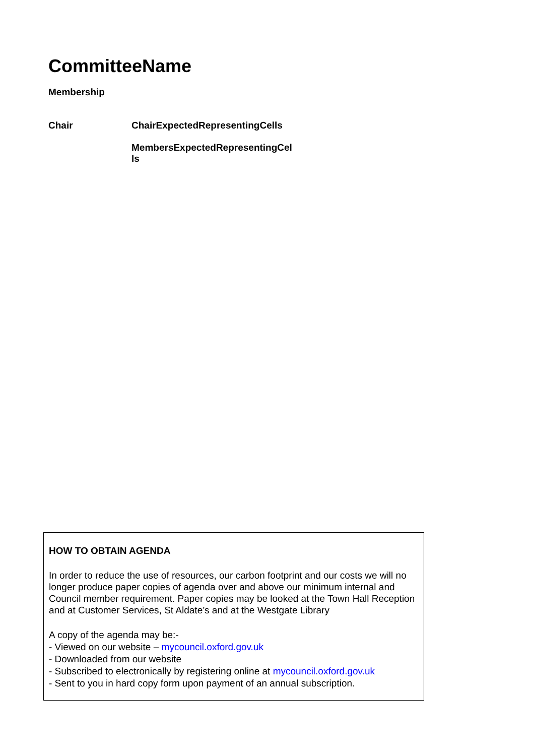CommitteeName
Membership
| Chair | ChairExpectedRepresentingCells |
| | MembersExpectedRepresentingCel ls |
HOW TO OBTAIN AGENDA
In order to reduce the use of resources, our carbon footprint and our costs we will no longer produce paper copies of agenda over and above our minimum internal and Council member requirement. Paper copies may be looked at the Town Hall Reception and at Customer Services, St Aldate’s and at the Westgate Library
A copy of the agenda may be:-
- Viewed on our website – mycouncil.oxford.gov.uk
- Downloaded from our website
- Subscribed to electronically by registering online at mycouncil.oxford.gov.uk
- Sent to you in hard copy form upon payment of an annual subscription.